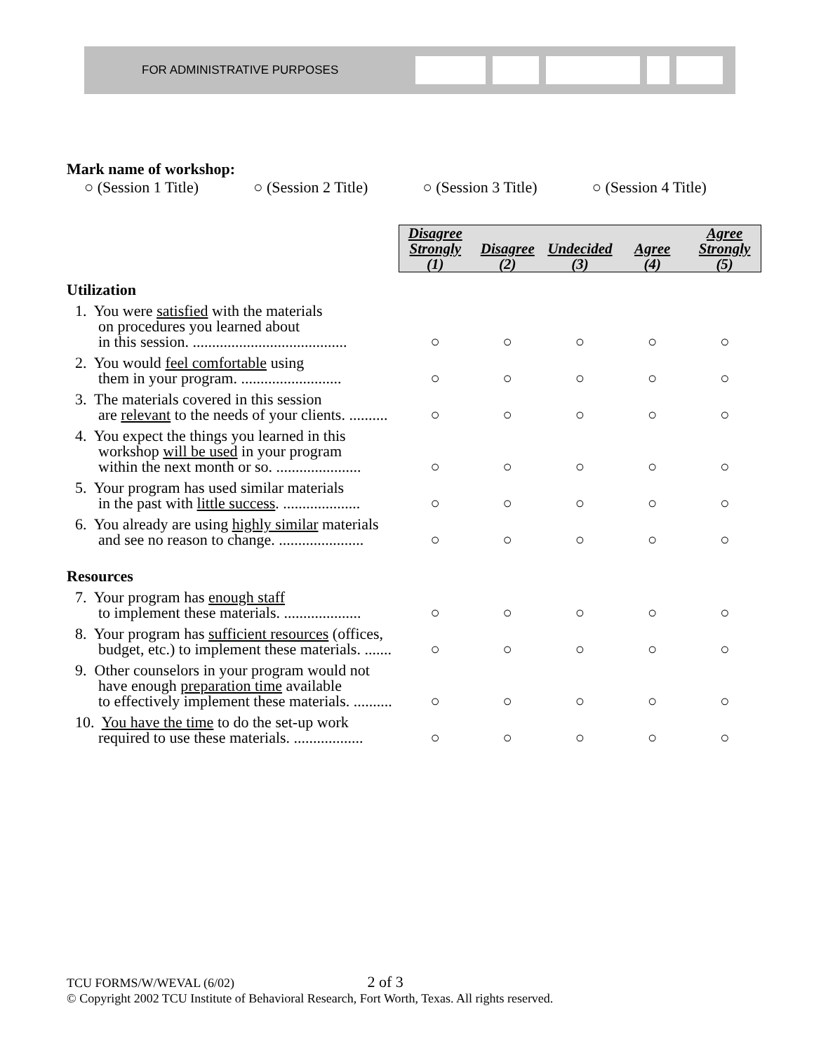FOR ADMINISTRATIVE PURPOSES
Mark name of workshop:
○ (Session 1 Title) ○ (Session 2 Title) ○ (Session 3 Title) ○ (Session 4 Title)
| | Disagree Strongly (1) | Disagree (2) | Undecided (3) | Agree (4) | Agree Strongly (5) |
| --- | --- | --- | --- | --- | --- |
| Utilization | | | | | |
| 1. You were satisfied with the materials on procedures you learned about in this session. ........................................ | ○ | ○ | ○ | ○ | ○ |
| 2. You would feel comfortable using them in your program. .......................... | ○ | ○ | ○ | ○ | ○ |
| 3. The materials covered in this session are relevant to the needs of your clients. .......... | ○ | ○ | ○ | ○ | ○ |
| 4. You expect the things you learned in this workshop will be used in your program within the next month or so. ...................... | ○ | ○ | ○ | ○ | ○ |
| 5. Your program has used similar materials in the past with little success . .................... | ○ | ○ | ○ | ○ | ○ |
| 6. You already are using highly similar materials and see no reason to change. ...................... | ○ | ○ | ○ | ○ | ○ |
| Resources | | | | | |
| 7. Your program has enough staff to implement these materials. .................... | ○ | ○ | ○ | ○ | ○ |
| 8. Your program has sufficient resources (offices, budget, etc.) to implement these materials. ....... | ○ | ○ | ○ | ○ | ○ |
| 9. Other counselors in your program would not have enough preparation time available to effectively implement these materials. .......... | ○ | ○ | ○ | ○ | ○ |
| 10. You have the time to do the set-up work required to use these materials. .................. | ○ | ○ | ○ | ○ | ○ |
TCU FORMS/W/WEVAL (6/02) 2 of 3
© Copyright 2002 TCU Institute of Behavioral Research, Fort Worth, Texas. All rights reserved.